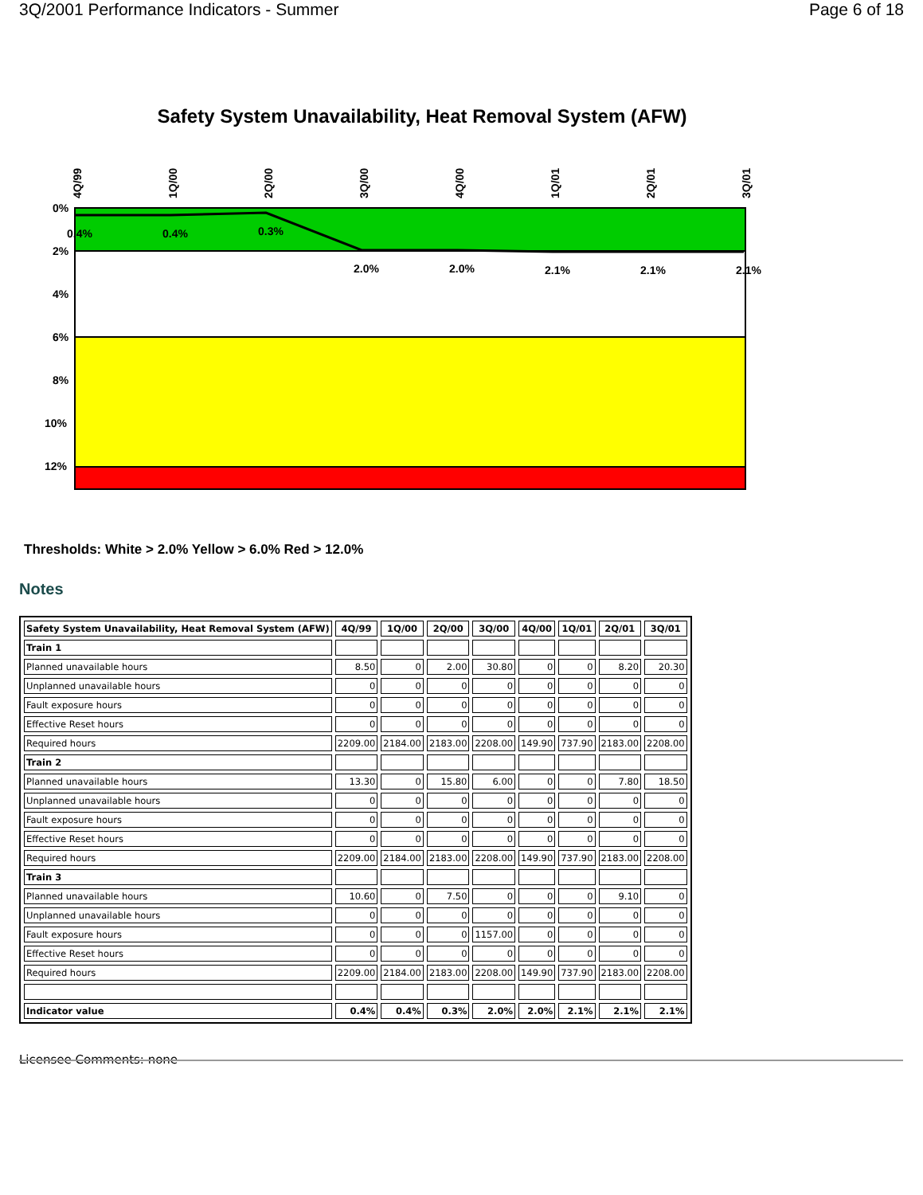3Q/2001 Performance Indicators - Summer Page 6 of 18
Safety System Unavailability, Heat Removal System (AFW)
0%
2%
4%
6%
8%
10%
12%
0.4%
0.4%
0.3%
2.0%
2.0%
2.1%
2.1%
2.1%
4Q/99
1Q/00
2Q/00
3Q/00
4Q/00
1Q/01
2Q/01
3Q/01
Thresholds: White > 2.0% Yellow > 6.0% Red > 12.0%
Notes
| Safety System Unavailability, Heat Removal System (AFW) | 4Q/99 | 1Q/00 | 2Q/00 | 3Q/00 | 4Q/00 | 1Q/01 | 2Q/01 | 3Q/01 |
| --- | --- | --- | --- | --- | --- | --- | --- | --- |
| Train 1 | | | | | | | | |
| Planned unavailable hours | 8.50 | 0 | 2.00 | 30.80 | 0 | 0 | 8.20 | 20.30 |
| Unplanned unavailable hours | 0 | 0 | 0 | 0 | 0 | 0 | 0 | 0 |
| Fault exposure hours | 0 | 0 | 0 | 0 | 0 | 0 | 0 | 0 |
| Effective Reset hours | 0 | 0 | 0 | 0 | 0 | 0 | 0 | 0 |
| Required hours | 2209.00 | 2184.00 | 2183.00 | 2208.00 | 149.90 | 737.90 | 2183.00 | 2208.00 |
| Train 2 | | | | | | | | |
| Planned unavailable hours | 13.30 | 0 | 15.80 | 6.00 | 0 | 0 | 7.80 | 18.50 |
| Unplanned unavailable hours | 0 | 0 | 0 | 0 | 0 | 0 | 0 | 0 |
| Fault exposure hours | 0 | 0 | 0 | 0 | 0 | 0 | 0 | 0 |
| Effective Reset hours | 0 | 0 | 0 | 0 | 0 | 0 | 0 | 0 |
| Required hours | 2209.00 | 2184.00 | 2183.00 | 2208.00 | 149.90 | 737.90 | 2183.00 | 2208.00 |
| Train 3 | | | | | | | | |
| Planned unavailable hours | 10.60 | 0 | 7.50 | 0 | 0 | 0 | 9.10 | 0 |
| Unplanned unavailable hours | 0 | 0 | 0 | 0 | 0 | 0 | 0 | 0 |
| Fault exposure hours | 0 | 0 | 0 | 1157.00 | 0 | 0 | 0 | 0 |
| Effective Reset hours | 0 | 0 | 0 | 0 | 0 | 0 | 0 | 0 |
| Required hours | 2209.00 | 2184.00 | 2183.00 | 2208.00 | 149.90 | 737.90 | 2183.00 | 2208.00 |
| Indicator value | 0.4% | 0.4% | 0.3% | 2.0% | 2.0% | 2.1% | 2.1% | 2.1% |
Licensee Comments: none